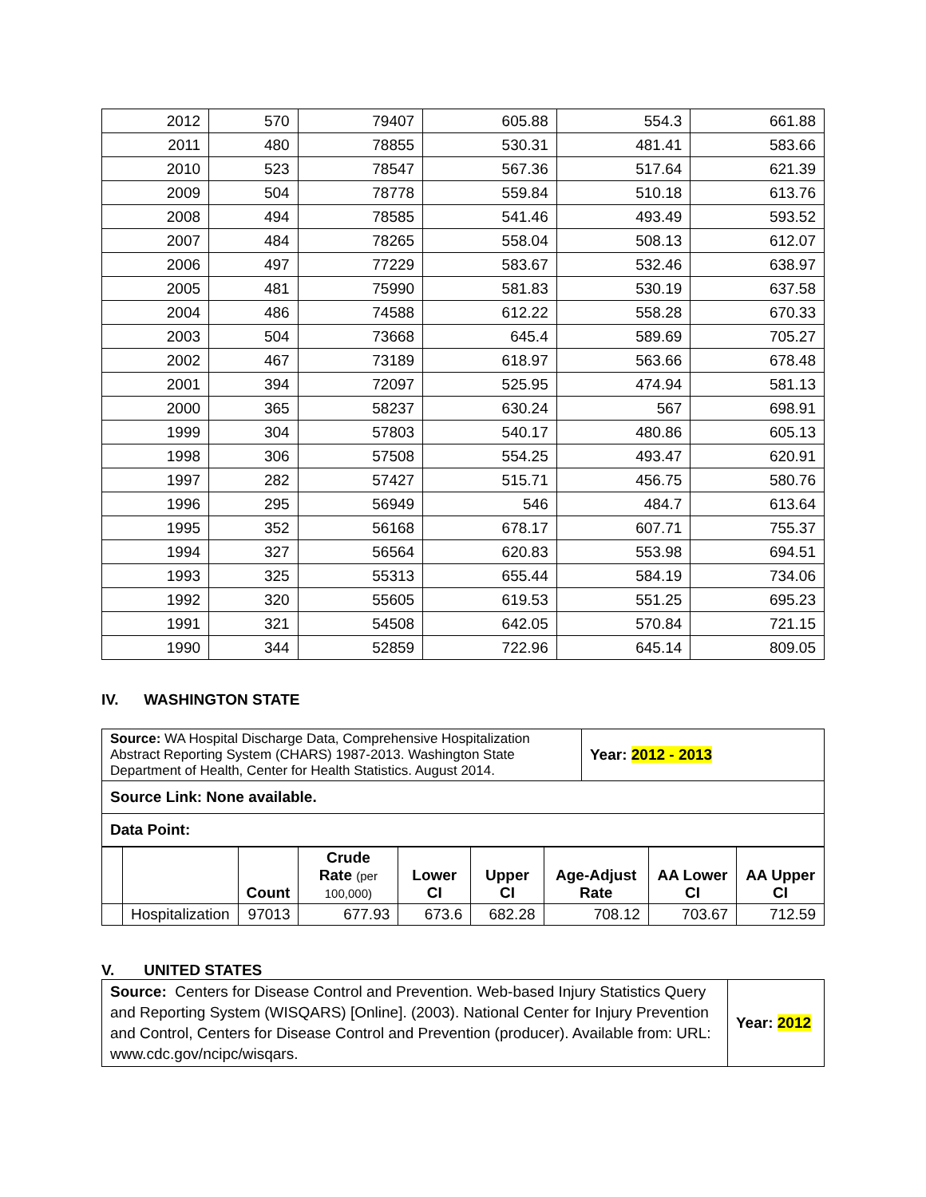| 2012 | 570 | 79407 | 605.88 | 554.3 | 661.88 |
| 2011 | 480 | 78855 | 530.31 | 481.41 | 583.66 |
| 2010 | 523 | 78547 | 567.36 | 517.64 | 621.39 |
| 2009 | 504 | 78778 | 559.84 | 510.18 | 613.76 |
| 2008 | 494 | 78585 | 541.46 | 493.49 | 593.52 |
| 2007 | 484 | 78265 | 558.04 | 508.13 | 612.07 |
| 2006 | 497 | 77229 | 583.67 | 532.46 | 638.97 |
| 2005 | 481 | 75990 | 581.83 | 530.19 | 637.58 |
| 2004 | 486 | 74588 | 612.22 | 558.28 | 670.33 |
| 2003 | 504 | 73668 | 645.4 | 589.69 | 705.27 |
| 2002 | 467 | 73189 | 618.97 | 563.66 | 678.48 |
| 2001 | 394 | 72097 | 525.95 | 474.94 | 581.13 |
| 2000 | 365 | 58237 | 630.24 | 567 | 698.91 |
| 1999 | 304 | 57803 | 540.17 | 480.86 | 605.13 |
| 1998 | 306 | 57508 | 554.25 | 493.47 | 620.91 |
| 1997 | 282 | 57427 | 515.71 | 456.75 | 580.76 |
| 1996 | 295 | 56949 | 546 | 484.7 | 613.64 |
| 1995 | 352 | 56168 | 678.17 | 607.71 | 755.37 |
| 1994 | 327 | 56564 | 620.83 | 553.98 | 694.51 |
| 1993 | 325 | 55313 | 655.44 | 584.19 | 734.06 |
| 1992 | 320 | 55605 | 619.53 | 551.25 | 695.23 |
| 1991 | 321 | 54508 | 642.05 | 570.84 | 721.15 |
| 1990 | 344 | 52859 | 722.96 | 645.14 | 809.05 |
IV. WASHINGTON STATE
| Source: WA Hospital Discharge Data, Comprehensive Hospitalization Abstract Reporting System (CHARS) 1987-2013. Washington State Department of Health, Center for Health Statistics. August 2014. | Year: 2012 - 2013 |
| Source Link: None available. | |
| Data Point: | |
| | | Count | Crude Rate (per 100,000) | Lower CI | Upper CI | Age-Adjust Rate | AA Lower CI | AA Upper CI |
| | Hospitalization | 97013 | 677.93 | 673.6 | 682.28 | 708.12 | 703.67 | 712.59 |
V. UNITED STATES
| Source: Centers for Disease Control and Prevention. Web-based Injury Statistics Query and Reporting System (WISQARS) [Online]. (2003). National Center for Injury Prevention and Control, Centers for Disease Control and Prevention (producer). Available from: URL: www.cdc.gov/ncipc/wisqars. | Year: 2012 |